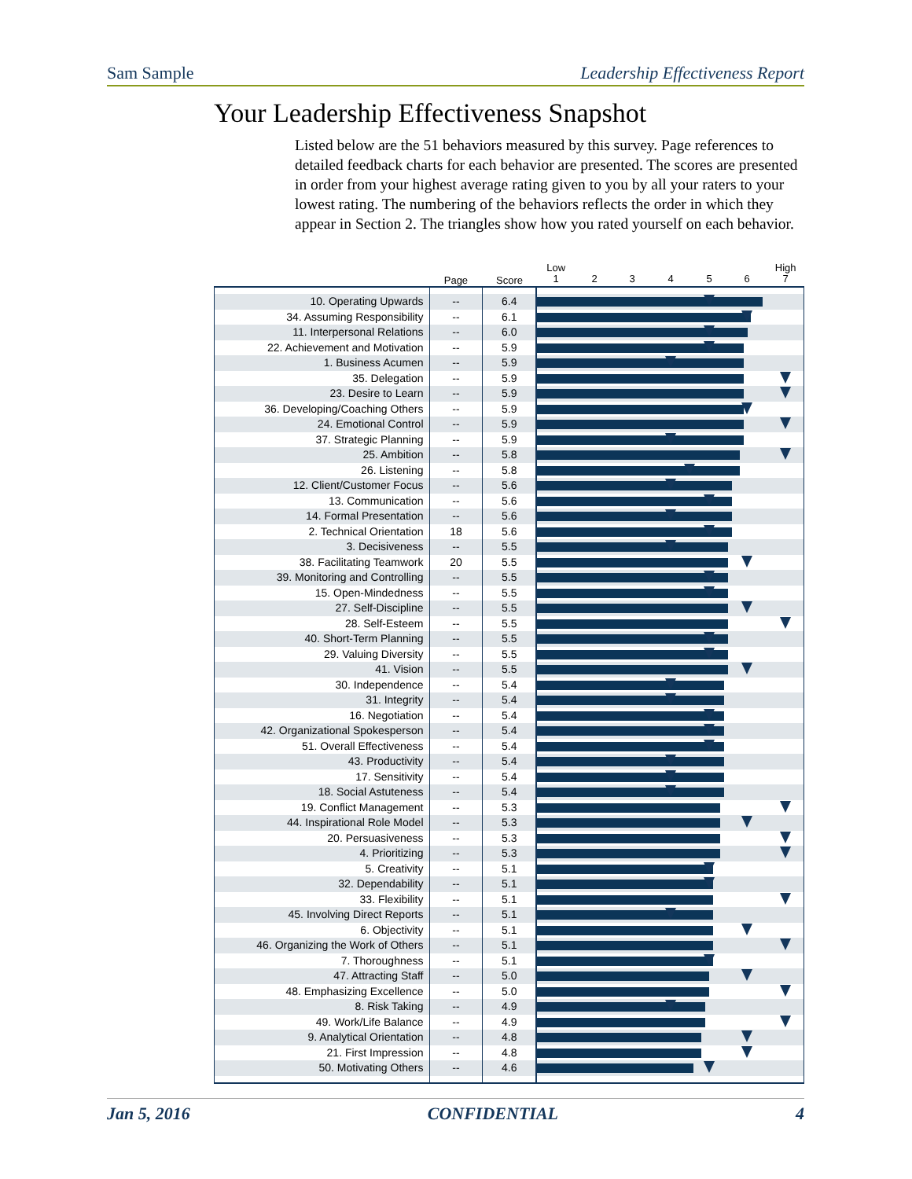Sam Sample Leadership Effectiveness Report
Your Leadership Effectiveness Snapshot
Listed below are the 51 behaviors measured by this survey. Page references to detailed feedback charts for each behavior are presented. The scores are presented in order from your highest average rating given to you by all your raters to your lowest rating. The numbering of the behaviors reflects the order in which they appear in Section 2. The triangles show how you rated yourself on each behavior.
| | Page | Score | Low 1 2 3 4 5 6 High 7 |
| --- | --- | --- | --- |
| 10. Operating Upwards | -- | 6.4 | |
| 34. Assuming Responsibility | -- | 6.1 | |
| 11. Interpersonal Relations | -- | 6.0 | |
| 22. Achievement and Motivation | -- | 5.9 | |
| 1. Business Acumen | -- | 5.9 | |
| 35. Delegation | -- | 5.9 | |
| 23. Desire to Learn | -- | 5.9 | |
| 36. Developing/Coaching Others | -- | 5.9 | |
| 24. Emotional Control | -- | 5.9 | |
| 37. Strategic Planning | -- | 5.9 | |
| 25. Ambition | -- | 5.8 | |
| 26. Listening | -- | 5.8 | |
| 12. Client/Customer Focus | -- | 5.6 | |
| 13. Communication | -- | 5.6 | |
| 14. Formal Presentation | -- | 5.6 | |
| 2. Technical Orientation | 18 | 5.6 | |
| 3. Decisiveness | -- | 5.5 | |
| 38. Facilitating Teamwork | 20 | 5.5 | |
| 39. Monitoring and Controlling | -- | 5.5 | |
| 15. Open-Mindedness | -- | 5.5 | |
| 27. Self-Discipline | -- | 5.5 | |
| 28. Self-Esteem | -- | 5.5 | |
| 40. Short-Term Planning | -- | 5.5 | |
| 29. Valuing Diversity | -- | 5.5 | |
| 41. Vision | -- | 5.5 | |
| 30. Independence | -- | 5.4 | |
| 31. Integrity | -- | 5.4 | |
| 16. Negotiation | -- | 5.4 | |
| 42. Organizational Spokesperson | -- | 5.4 | |
| 51. Overall Effectiveness | -- | 5.4 | |
| 43. Productivity | -- | 5.4 | |
| 17. Sensitivity | -- | 5.4 | |
| 18. Social Astuteness | -- | 5.4 | |
| 19. Conflict Management | -- | 5.3 | |
| 44. Inspirational Role Model | -- | 5.3 | |
| 20. Persuasiveness | -- | 5.3 | |
| 4. Prioritizing | -- | 5.3 | |
| 5. Creativity | -- | 5.1 | |
| 32. Dependability | -- | 5.1 | |
| 33. Flexibility | -- | 5.1 | |
| 45. Involving Direct Reports | -- | 5.1 | |
| 6. Objectivity | -- | 5.1 | |
| 46. Organizing the Work of Others | -- | 5.1 | |
| 7. Thoroughness | -- | 5.1 | |
| 47. Attracting Staff | -- | 5.0 | |
| 48. Emphasizing Excellence | -- | 5.0 | |
| 8. Risk Taking | -- | 4.9 | |
| 49. Work/Life Balance | -- | 4.9 | |
| 9. Analytical Orientation | -- | 4.8 | |
| 21. First Impression | -- | 4.8 | |
| 50. Motivating Others | -- | 4.6 | |
Jan 5, 2016 CONFIDENTIAL 4